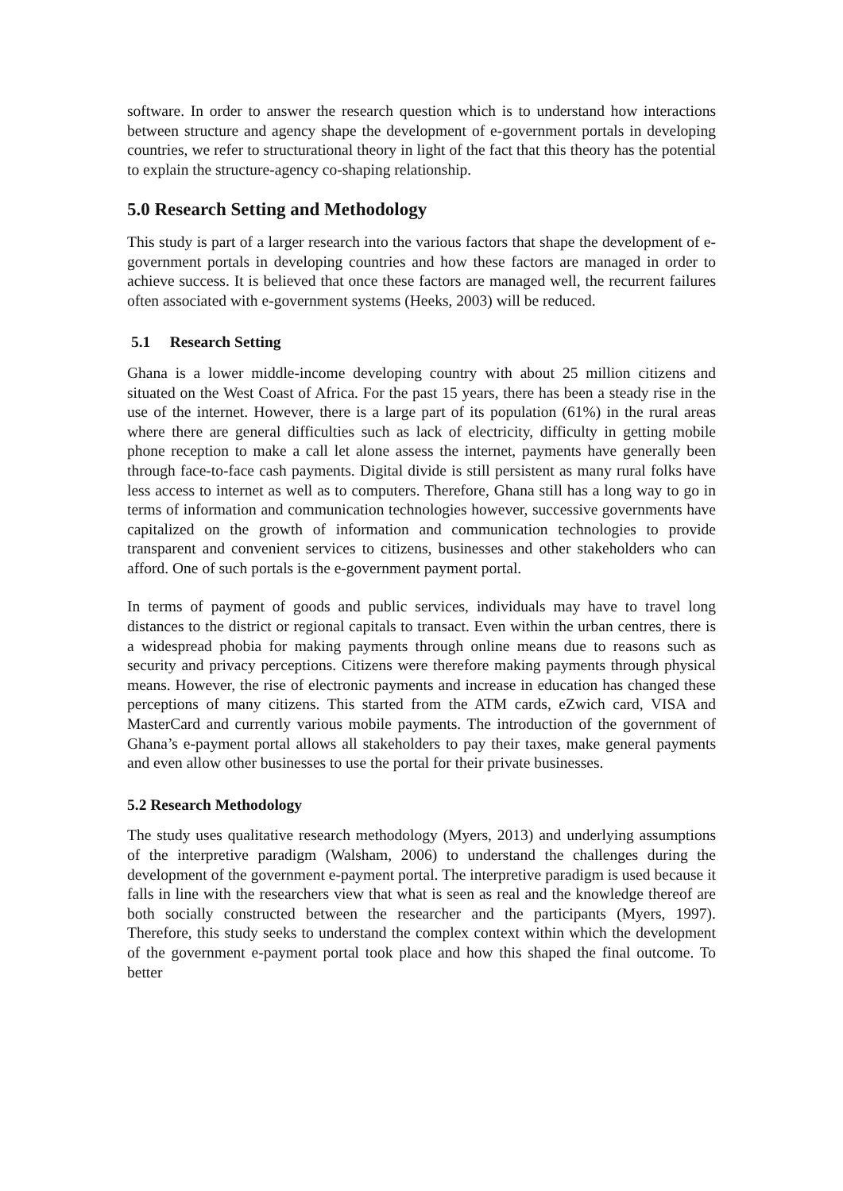software. In order to answer the research question which is to understand how interactions between structure and agency shape the development of e-government portals in developing countries, we refer to structurational theory in light of the fact that this theory has the potential to explain the structure-agency co-shaping relationship.
5.0 Research Setting and Methodology
This study is part of a larger research into the various factors that shape the development of e-government portals in developing countries and how these factors are managed in order to achieve success. It is believed that once these factors are managed well, the recurrent failures often associated with e-government systems (Heeks, 2003) will be reduced.
5.1 Research Setting
Ghana is a lower middle-income developing country with about 25 million citizens and situated on the West Coast of Africa. For the past 15 years, there has been a steady rise in the use of the internet. However, there is a large part of its population (61%) in the rural areas where there are general difficulties such as lack of electricity, difficulty in getting mobile phone reception to make a call let alone assess the internet, payments have generally been through face-to-face cash payments. Digital divide is still persistent as many rural folks have less access to internet as well as to computers. Therefore, Ghana still has a long way to go in terms of information and communication technologies however, successive governments have capitalized on the growth of information and communication technologies to provide transparent and convenient services to citizens, businesses and other stakeholders who can afford. One of such portals is the e-government payment portal.
In terms of payment of goods and public services, individuals may have to travel long distances to the district or regional capitals to transact. Even within the urban centres, there is a widespread phobia for making payments through online means due to reasons such as security and privacy perceptions. Citizens were therefore making payments through physical means. However, the rise of electronic payments and increase in education has changed these perceptions of many citizens. This started from the ATM cards, eZwich card, VISA and MasterCard and currently various mobile payments. The introduction of the government of Ghana’s e-payment portal allows all stakeholders to pay their taxes, make general payments and even allow other businesses to use the portal for their private businesses.
5.2 Research Methodology
The study uses qualitative research methodology (Myers, 2013) and underlying assumptions of the interpretive paradigm (Walsham, 2006) to understand the challenges during the development of the government e-payment portal. The interpretive paradigm is used because it falls in line with the researchers view that what is seen as real and the knowledge thereof are both socially constructed between the researcher and the participants (Myers, 1997). Therefore, this study seeks to understand the complex context within which the development of the government e-payment portal took place and how this shaped the final outcome. To better